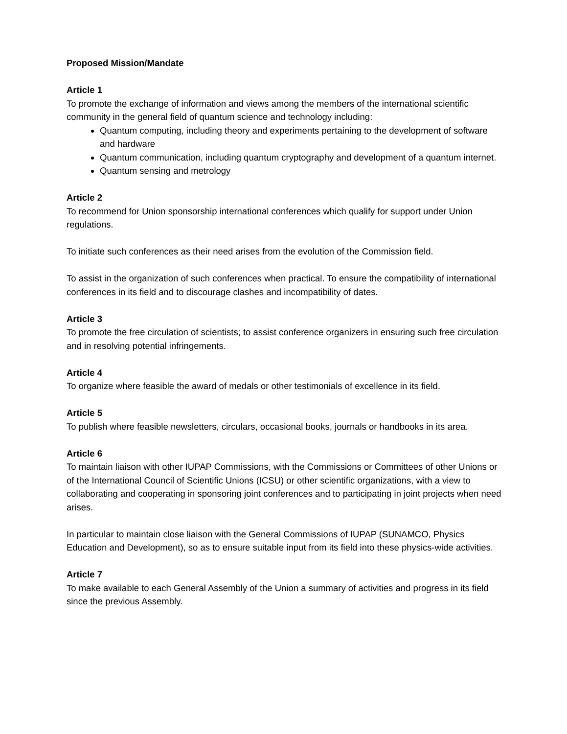Proposed Mission/Mandate
Article 1
To promote the exchange of information and views among the members of the international scientific community in the general field of quantum science and technology including:
Quantum computing, including theory and experiments pertaining to the development of software and hardware
Quantum communication, including quantum cryptography and development of a quantum internet.
Quantum sensing and metrology
Article 2
To recommend for Union sponsorship international conferences which qualify for support under Union regulations.
To initiate such conferences as their need arises from the evolution of the Commission field.
To assist in the organization of such conferences when practical. To ensure the compatibility of international conferences in its field and to discourage clashes and incompatibility of dates.
Article 3
To promote the free circulation of scientists; to assist conference organizers in ensuring such free circulation and in resolving potential infringements.
Article 4
To organize where feasible the award of medals or other testimonials of excellence in its field.
Article 5
To publish where feasible newsletters, circulars, occasional books, journals or handbooks in its area.
Article 6
To maintain liaison with other IUPAP Commissions, with the Commissions or Committees of other Unions or of the International Council of Scientific Unions (ICSU) or other scientific organizations, with a view to collaborating and cooperating in sponsoring joint conferences and to participating in joint projects when need arises.
In particular to maintain close liaison with the General Commissions of IUPAP (SUNAMCO, Physics Education and Development), so as to ensure suitable input from its field into these physics-wide activities.
Article 7
To make available to each General Assembly of the Union a summary of activities and progress in its field since the previous Assembly.